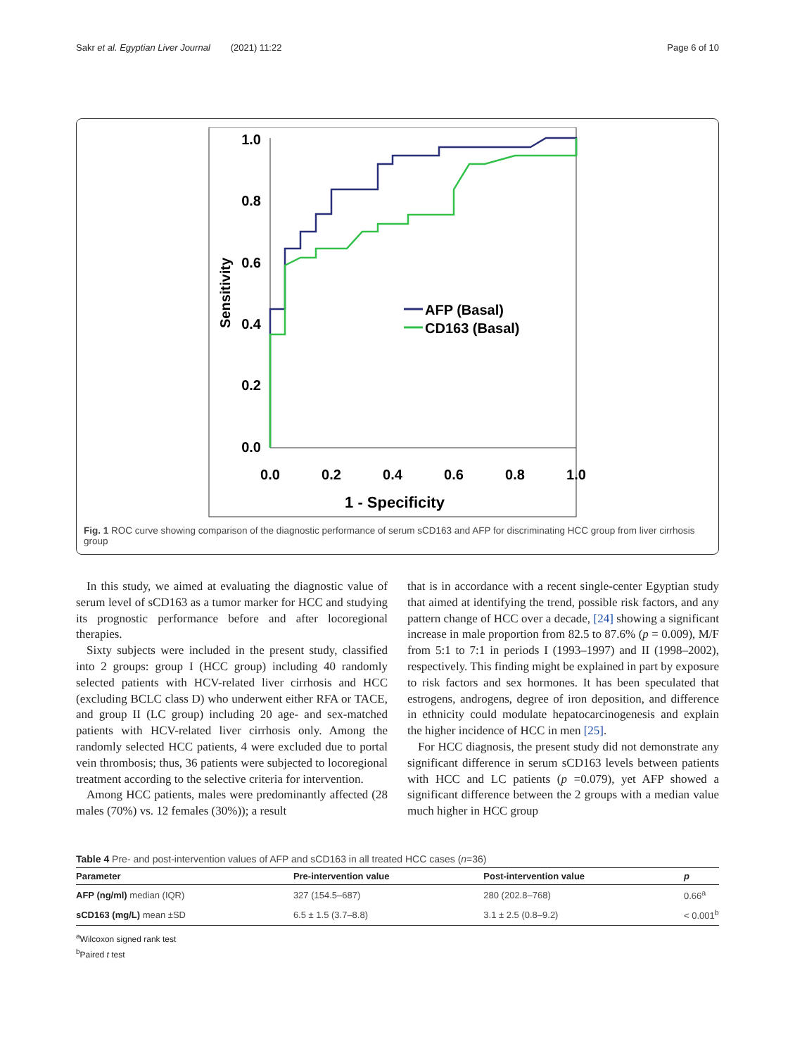Sakr et al. Egyptian Liver Journal (2021) 11:22 Page 6 of 10
1.0
0.8
0.6
0.4
0.2
0.0
0.0
0.2
0.4
0.6
0.8
1.0
1 - Specificity
Sensitivity
AFP (Basal)
CD163 (Basal)
Fig. 1 ROC curve showing comparison of the diagnostic performance of serum sCD163 and AFP for discriminating HCC group from liver cirrhosis group
In this study, we aimed at evaluating the diagnostic value of serum level of sCD163 as a tumor marker for HCC and studying its prognostic performance before and after locoregional therapies.
Sixty subjects were included in the present study, classified into 2 groups: group I (HCC group) including 40 randomly selected patients with HCV-related liver cirrhosis and HCC (excluding BCLC class D) who underwent either RFA or TACE, and group II (LC group) including 20 age- and sex-matched patients with HCV-related liver cirrhosis only. Among the randomly selected HCC patients, 4 were excluded due to portal vein thrombosis; thus, 36 patients were subjected to locoregional treatment according to the selective criteria for intervention.
Among HCC patients, males were predominantly affected (28 males (70%) vs. 12 females (30%)); a result
that is in accordance with a recent single-center Egyptian study that aimed at identifying the trend, possible risk factors, and any pattern change of HCC over a decade, [24] showing a significant increase in male proportion from 82.5 to 87.6% (p = 0.009), M/F from 5:1 to 7:1 in periods I (1993–1997) and II (1998–2002), respectively. This finding might be explained in part by exposure to risk factors and sex hormones. It has been speculated that estrogens, androgens, degree of iron deposition, and difference in ethnicity could modulate hepatocarcinogenesis and explain the higher incidence of HCC in men [25].
For HCC diagnosis, the present study did not demonstrate any significant difference in serum sCD163 levels between patients with HCC and LC patients (p =0.079), yet AFP showed a significant difference between the 2 groups with a median value much higher in HCC group
Table 4 Pre- and post-intervention values of AFP and sCD163 in all treated HCC cases (n=36)
| Parameter | Pre-intervention value | Post-intervention value | p |
| --- | --- | --- | --- |
| AFP (ng/ml) median (IQR) | 327 (154.5–687) | 280 (202.8–768) | 0.66<sup>a</sup> |
| sCD163 (mg/L) mean ±SD | 6.5 ± 1.5 (3.7–8.8) | 3.1 ± 2.5 (0.8–9.2) | < 0.001<sup>b</sup> |
<sup>a</sup> Wilcoxon signed rank test
<sup>b</sup> Paired t test